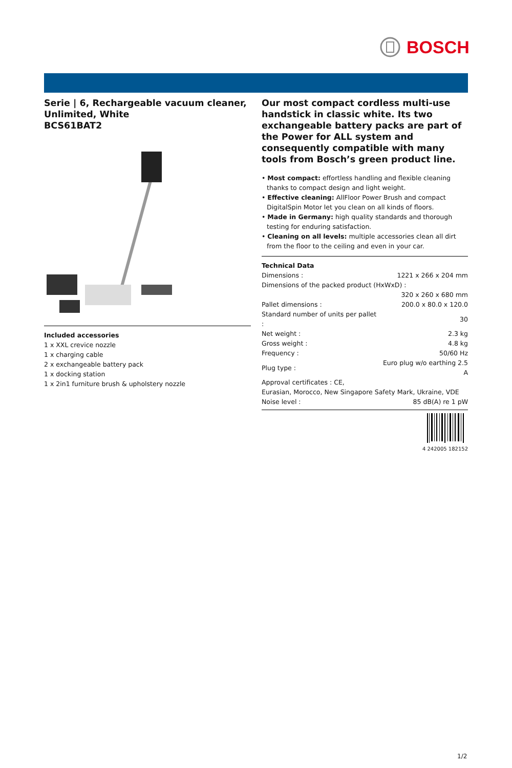BOSCH
Serie | 6, Rechargeable vacuum cleaner, Unlimited, White
BCS61BAT2
Included accessories
1 x XXL crevice nozzle
1 x charging cable
2 x exchangeable battery pack
1 x docking station
1 x 2in1 furniture brush & upholstery nozzle
Our most compact cordless multi-use handstick in classic white. Its two exchangeable battery packs are part of the Power for ALL system and consequently compatible with many tools from Bosch’s green product line.
• Most compact: effortless handling and flexible cleaning thanks to compact design and light weight.
• Effective cleaning: AllFloor Power Brush and compact DigitalSpin Motor let you clean on all kinds of floors.
• Made in Germany: high quality standards and thorough testing for enduring satisfaction.
• Cleaning on all levels: multiple accessories clean all dirt from the floor to the ceiling and even in your car.
Technical Data
| Dimensions : | 1221 x 266 x 204 mm |
| Dimensions of the packed product (HxWxD) : | |
| | 320 x 260 x 680 mm |
| Pallet dimensions : | 200.0 x 80.0 x 120.0 |
| Standard number of units per pallet : | 30 |
| Net weight : | 2.3 kg |
| Gross weight : | 4.8 kg |
| Frequency : | 50/60 Hz |
| Plug type : | Euro plug w/o earthing 2.5 A |
| Approval certificates : CE, Eurasian, Morocco, New Singapore Safety Mark, Ukraine, VDE | |
| Noise level : | 85 dB(A) re 1 pW |
4 242005 182152
1/2